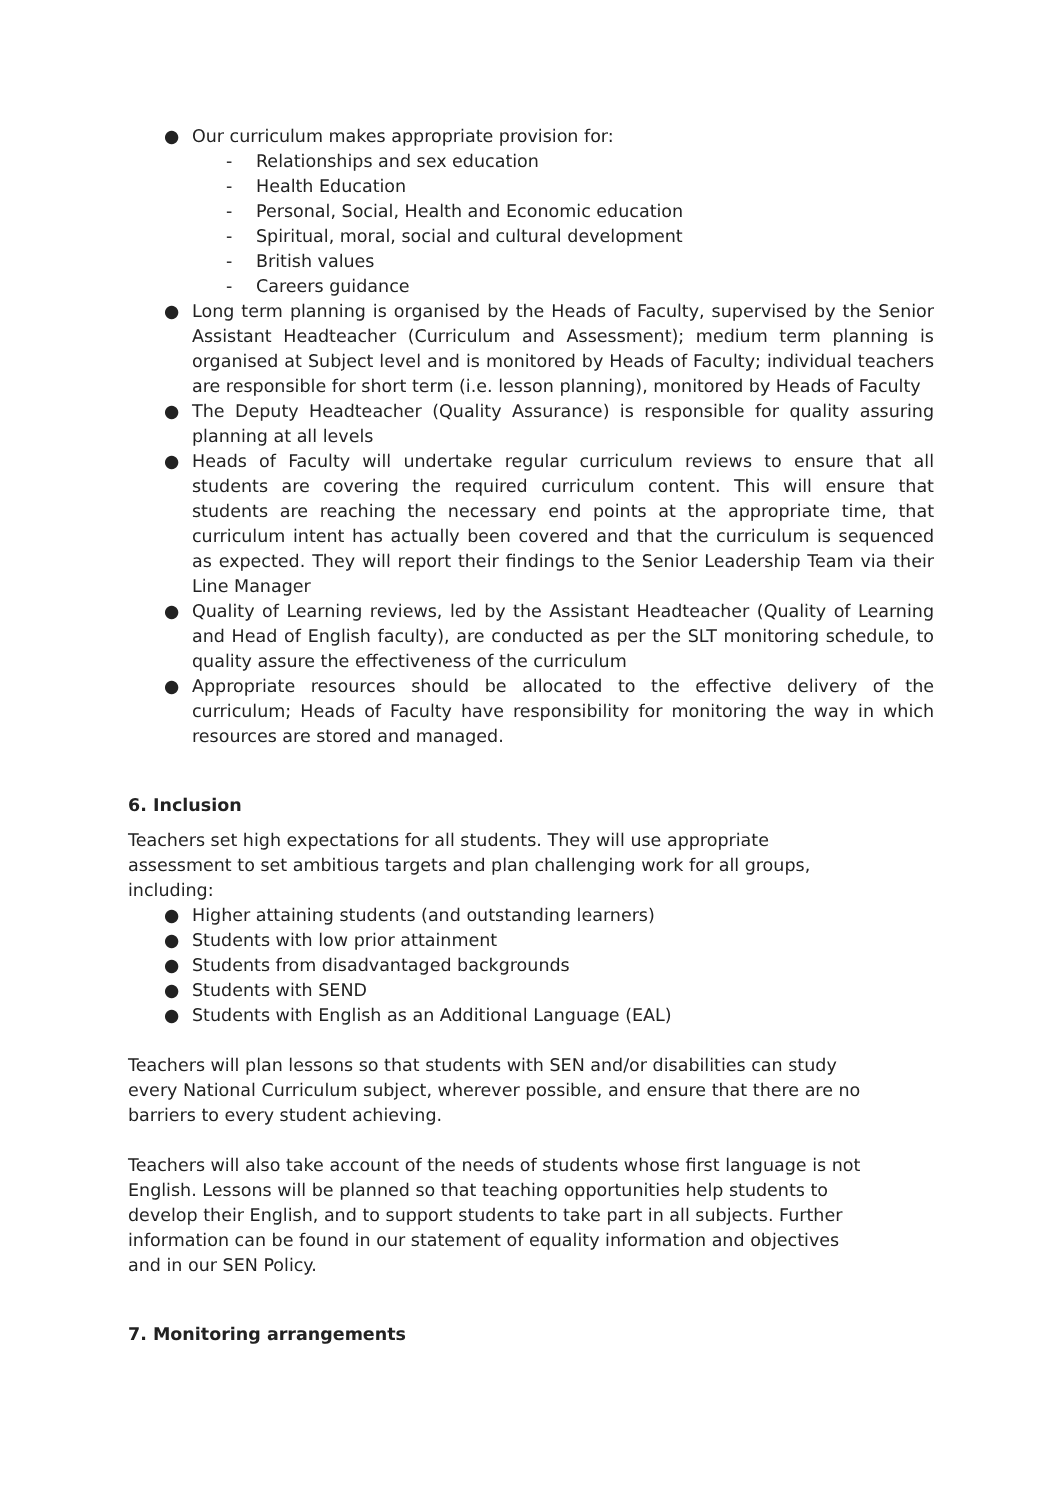● Our curriculum makes appropriate provision for:
- Relationships and sex education
- Health Education
- Personal, Social, Health and Economic education
- Spiritual, moral, social and cultural development
- British values
- Careers guidance
● Long term planning is organised by the Heads of Faculty, supervised by the Senior Assistant Headteacher (Curriculum and Assessment); medium term planning is organised at Subject level and is monitored by Heads of Faculty; individual teachers are responsible for short term (i.e. lesson planning), monitored by Heads of Faculty
● The Deputy Headteacher (Quality Assurance) is responsible for quality assuring planning at all levels
● Heads of Faculty will undertake regular curriculum reviews to ensure that all students are covering the required curriculum content. This will ensure that students are reaching the necessary end points at the appropriate time, that curriculum intent has actually been covered and that the curriculum is sequenced as expected. They will report their findings to the Senior Leadership Team via their Line Manager
● Quality of Learning reviews, led by the Assistant Headteacher (Quality of Learning and Head of English faculty), are conducted as per the SLT monitoring schedule, to quality assure the effectiveness of the curriculum
● Appropriate resources should be allocated to the effective delivery of the curriculum; Heads of Faculty have responsibility for monitoring the way in which resources are stored and managed.
6. Inclusion
Teachers set high expectations for all students. They will use appropriate assessment to set ambitious targets and plan challenging work for all groups, including:
● Higher attaining students (and outstanding learners)
● Students with low prior attainment
● Students from disadvantaged backgrounds
● Students with SEND
● Students with English as an Additional Language (EAL)
Teachers will plan lessons so that students with SEN and/or disabilities can study every National Curriculum subject, wherever possible, and ensure that there are no barriers to every student achieving.
Teachers will also take account of the needs of students whose first language is not English. Lessons will be planned so that teaching opportunities help students to develop their English, and to support students to take part in all subjects. Further information can be found in our statement of equality information and objectives and in our SEN Policy.
7. Monitoring arrangements